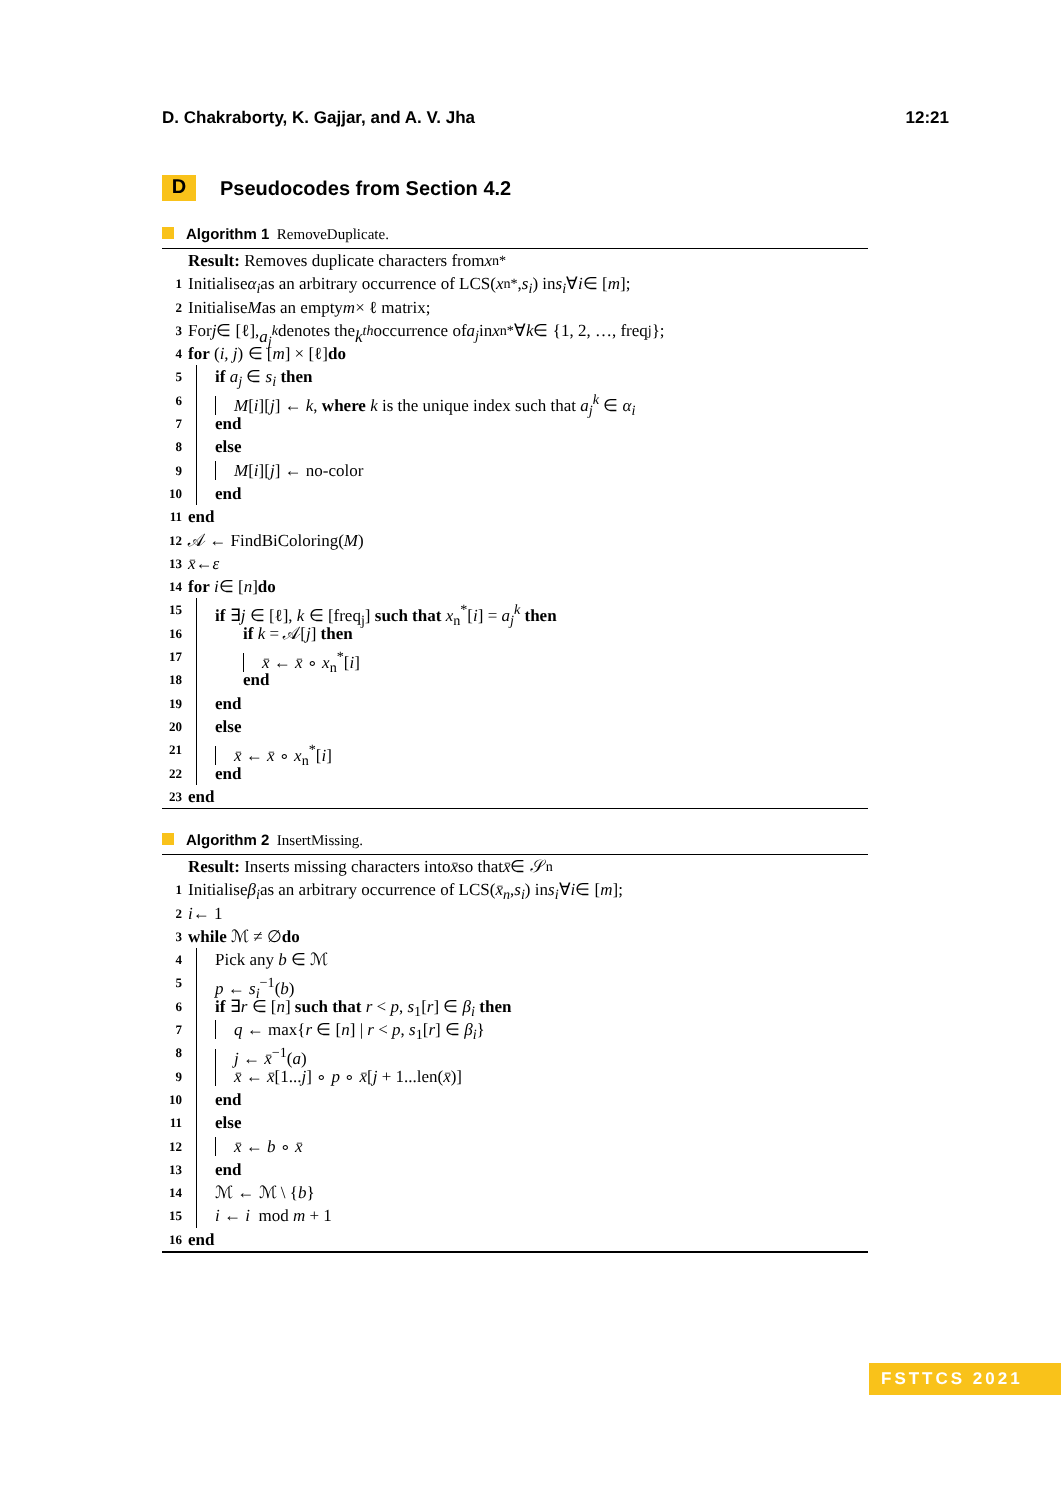D. Chakraborty, K. Gajjar, and A. V. Jha 12:21
D Pseudocodes from Section 4.2
Algorithm 1 RemoveDuplicate.
Result: Removes duplicate characters from x<sub>n</sub><sup>*</sup>
1 Initialise α<sub>i</sub> as an arbitrary occurrence of LCS(x<sub>n</sub><sup>*</sup>, s<sub>i</sub>) in s<sub>i</sub> ∀ i ∈ [m];
2 Initialise M as an empty m × ℓ matrix;
3 For j ∈ [ℓ], a<sub>j</sub><sup>k</sup> denotes the k<sup>th</sup> occurrence of a<sub>j</sub> in x<sub>n</sub><sup>*</sup> ∀ k ∈ {1, 2, …, freq<sub>j</sub>};
4 for (i, j) ∈ [m] × [ℓ] do
5 if a<sub>j</sub> ∈ s<sub>i</sub> then
6 M[i][j] ← k, where k is the unique index such that a<sub>j</sub><sup>k</sup> ∈ α<sub>i</sub>
7 end
8 else
9 M[i][j] ← no-color
10 end
11 end
12 𝒜 ← FindBiColoring(M)
13 x̄ ← ε
14 for i ∈ [n] do
15 if ∃j ∈ [ℓ], k ∈ [freq<sub>j</sub>] such that x<sub>n</sub><sup>*</sup>[i] = a<sub>j</sub><sup>k</sup> then
16 if k = 𝒜[j] then
17 x̄ ← x̄ ∘ x<sub>n</sub><sup>*</sup>[i]
18 end
19 end
20 else
21 x̄ ← x̄ ∘ x<sub>n</sub><sup>*</sup>[i]
22 end
23 end
Algorithm 2 InsertMissing.
Result: Inserts missing characters into x̄ so that x̄ ∈ 𝒮<sub>n</sub>
1 Initialise β<sub>i</sub> as an arbitrary occurrence of LCS(x̄<sub>n</sub>, s<sub>i</sub>) in s<sub>i</sub> ∀ i ∈ [m];
2 i ← 1
3 while ℳ ≠ ∅ do
4 Pick any b ∈ ℳ
5 p ← s<sub>i</sub><sup>−1</sup>(b)
6 if ∃r ∈ [n] such that r < p, s<sub>1</sub>[r] ∈ β<sub>i</sub> then
7 q ← max{r ∈ [n] | r < p, s<sub>1</sub>[r] ∈ β<sub>i</sub>}
8 j ← x̄<sup>−1</sup>(a)
9 x̄ ← x̄[1...j] ∘ p ∘ x̄[j + 1...len(x̄)]
10 end
11 else
12 x̄ ← b ∘ x̄
13 end
14 ℳ ← ℳ \ {b}
15 i ← i mod m + 1
16 end
FSTTCS 2021